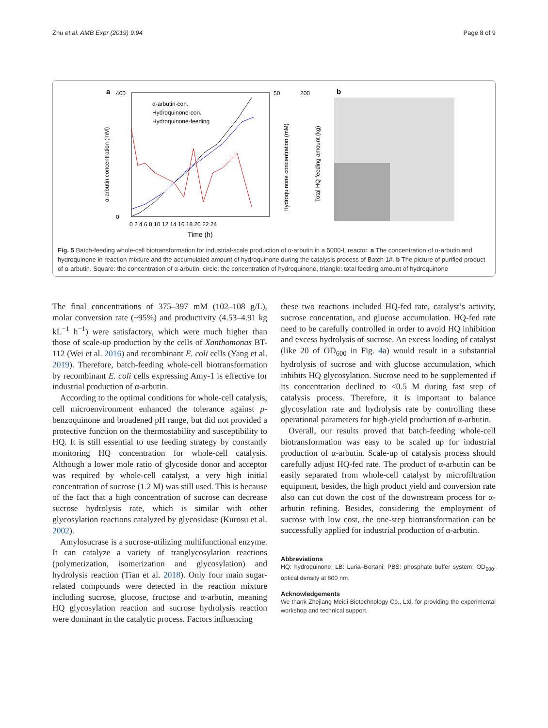Zhu et al. AMB Expr (2019) 9:94 Page 8 of 9
a
b
400
0
50
200
α-arbutin concentration (mM)
Hydroquinone concentration (mM)
Total HQ feeding amount (kg)
0 2 4 6 8 10 12 14 16 18 20 22 24
Time (h)
α-arbutin-con.
Hydroquinone-con.
Hydroquinone-feeding
Fig. 5 Batch-feeding whole-cell biotransformation for industrial-scale production of α-arbutin in a 5000-L reactor. a The concentration of α-arbutin and hydroquinone in reaction mixture and the accumulated amount of hydroquinone during the catalysis process of Batch 1#. b The picture of purified product of α-arbutin. Square: the concentration of α-arbutin, circle: the concentration of hydroquinone, triangle: total feeding amount of hydroquinone
The final concentrations of 375–397 mM (102–108 g/L), molar conversion rate (~95%) and productivity (4.53–4.91 kg kL<sup>−1</sup> h<sup>−1</sup>) were satisfactory, which were much higher than those of scale-up production by the cells of Xanthomonas BT-112 (Wei et al. 2016) and recombinant E. coli cells (Yang et al. 2019). Therefore, batch-feeding whole-cell biotransformation by recombinant E. coli cells expressing Amy-1 is effective for industrial production of α-arbutin.
According to the optimal conditions for whole-cell catalysis, cell microenvironment enhanced the tolerance against p-benzoquinone and broadened pH range, but did not provided a protective function on the thermostability and susceptibility to HQ. It is still essential to use feeding strategy by constantly monitoring HQ concentration for whole-cell catalysis. Although a lower mole ratio of glycoside donor and acceptor was required by whole-cell catalyst, a very high initial concentration of sucrose (1.2 M) was still used. This is because of the fact that a high concentration of sucrose can decrease sucrose hydrolysis rate, which is similar with other glycosylation reactions catalyzed by glycosidase (Kurosu et al. 2002).
Amylosucrase is a sucrose-utilizing multifunctional enzyme. It can catalyze a variety of tranglycosylation reactions (polymerization, isomerization and glycosylation) and hydrolysis reaction (Tian et al. 2018). Only four main sugar-related compounds were detected in the reaction mixture including sucrose, glucose, fructose and α-arbutin, meaning HQ glycosylation reaction and sucrose hydrolysis reaction were dominant in the catalytic process. Factors influencing
these two reactions included HQ-fed rate, catalyst’s activity, sucrose concentation, and glucose accumulation. HQ-fed rate need to be carefully controlled in order to avoid HQ inhibition and excess hydrolysis of sucrose. An excess loading of catalyst (like 20 of OD<sub>600</sub> in Fig. 4a) would result in a substantial hydrolysis of sucrose and with glucose accumulation, which inhibits HQ glycosylation. Sucrose need to be supplemented if its concentration declined to <0.5 M during fast step of catalysis process. Therefore, it is important to balance glycosylation rate and hydrolysis rate by controlling these operational parameters for high-yield production of α-arbutin.
Overall, our results proved that batch-feeding whole-cell biotransformation was easy to be scaled up for industrial production of α-arbutin. Scale-up of catalysis process should carefully adjust HQ-fed rate. The product of α-arbutin can be easily separated from whole-cell catalyst by microfiltration equipment, besides, the high product yield and conversion rate also can cut down the cost of the downstream process for α-arbutin refining. Besides, considering the employment of sucrose with low cost, the one-step biotransformation can be successfully applied for industrial production of α-arbutin.
Abbreviations
HQ: hydroquinone; LB: Luria–Bertani; PBS: phosphate buffer system; OD<sub>600</sub>: optical density at 600 nm.
Acknowledgements
We thank Zhejiang Meidi Biotechnology Co., Ltd. for providing the experimental workshop and technical support.